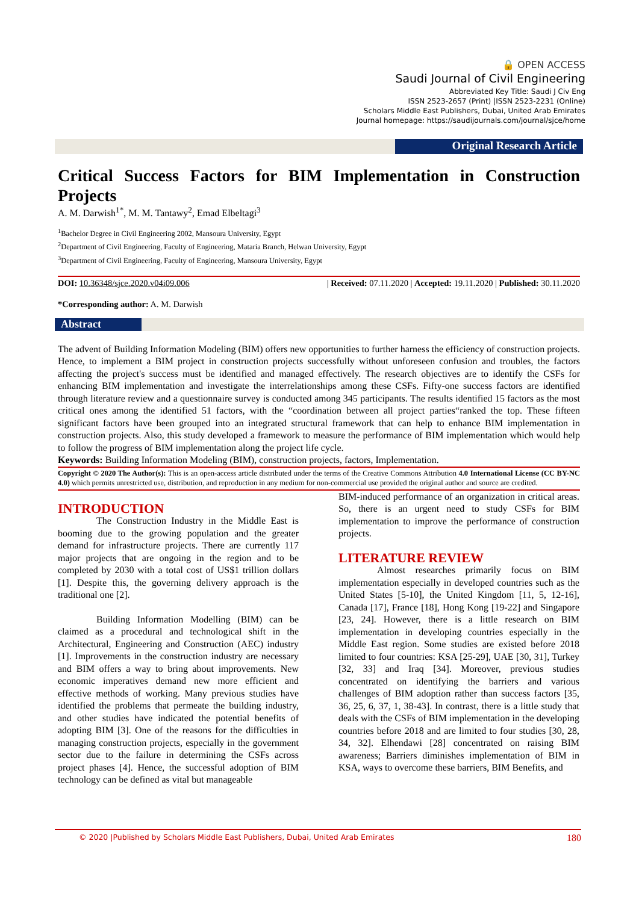🔒 OPEN ACCESS
Saudi Journal of Civil Engineering
Abbreviated Key Title: Saudi J Civ Eng
ISSN 2523-2657 (Print) |ISSN 2523-2231 (Online)
Scholars Middle East Publishers, Dubai, United Arab Emirates
Journal homepage: https://saudijournals.com/journal/sjce/home
Original Research Article
Critical Success Factors for BIM Implementation in Construction Projects
A. M. Darwish<sup>1*</sup>, M. M. Tantawy<sup>2</sup>, Emad Elbeltagi<sup>3</sup>
<sup>1</sup> Bachelor Degree in Civil Engineering 2002, Mansoura University, Egypt
<sup>2</sup> Department of Civil Engineering, Faculty of Engineering, Mataria Branch, Helwan University, Egypt
<sup>3</sup> Department of Civil Engineering, Faculty of Engineering, Mansoura University, Egypt
DOI: 10.36348/sjce.2020.v04i09.006 | Received: 07.11.2020 | Accepted: 19.11.2020 | Published: 30.11.2020
*Corresponding author: A. M. Darwish
Abstract
The advent of Building Information Modeling (BIM) offers new opportunities to further harness the efficiency of construction projects. Hence, to implement a BIM project in construction projects successfully without unforeseen confusion and troubles, the factors affecting the project's success must be identified and managed effectively. The research objectives are to identify the CSFs for enhancing BIM implementation and investigate the interrelationships among these CSFs. Fifty-one success factors are identified through literature review and a questionnaire survey is conducted among 345 participants. The results identified 15 factors as the most critical ones among the identified 51 factors, with the “coordination between all project parties“ranked the top. These fifteen significant factors have been grouped into an integrated structural framework that can help to enhance BIM implementation in construction projects. Also, this study developed a framework to measure the performance of BIM implementation which would help to follow the progress of BIM implementation along the project life cycle.
Keywords: Building Information Modeling (BIM), construction projects, factors, Implementation.
Copyright © 2020 The Author(s): This is an open-access article distributed under the terms of the Creative Commons Attribution 4.0 International License (CC BY-NC 4.0) which permits unrestricted use, distribution, and reproduction in any medium for non-commercial use provided the original author and source are credited.
INTRODUCTION
The Construction Industry in the Middle East is booming due to the growing population and the greater demand for infrastructure projects. There are currently 117 major projects that are ongoing in the region and to be completed by 2030 with a total cost of US$1 trillion dollars [1]. Despite this, the governing delivery approach is the traditional one [2].
Building Information Modelling (BIM) can be claimed as a procedural and technological shift in the Architectural, Engineering and Construction (AEC) industry [1]. Improvements in the construction industry are necessary and BIM offers a way to bring about improvements. New economic imperatives demand new more efficient and effective methods of working. Many previous studies have identified the problems that permeate the building industry, and other studies have indicated the potential benefits of adopting BIM [3]. One of the reasons for the difficulties in managing construction projects, especially in the government sector due to the failure in determining the CSFs across project phases [4]. Hence, the successful adoption of BIM technology can be defined as vital but manageable
BIM-induced performance of an organization in critical areas. So, there is an urgent need to study CSFs for BIM implementation to improve the performance of construction projects.
LITERATURE REVIEW
Almost researches primarily focus on BIM implementation especially in developed countries such as the United States [5-10], the United Kingdom [11, 5, 12-16], Canada [17], France [18], Hong Kong [19-22] and Singapore [23, 24]. However, there is a little research on BIM implementation in developing countries especially in the Middle East region. Some studies are existed before 2018 limited to four countries: KSA [25-29], UAE [30, 31], Turkey [32, 33] and Iraq [34]. Moreover, previous studies concentrated on identifying the barriers and various challenges of BIM adoption rather than success factors [35, 36, 25, 6, 37, 1, 38-43]. In contrast, there is a little study that deals with the CSFs of BIM implementation in the developing countries before 2018 and are limited to four studies [30, 28, 34, 32]. Elhendawi [28] concentrated on raising BIM awareness; Barriers diminishes implementation of BIM in KSA, ways to overcome these barriers, BIM Benefits, and
© 2020 |Published by Scholars Middle East Publishers, Dubai, United Arab Emirates 180